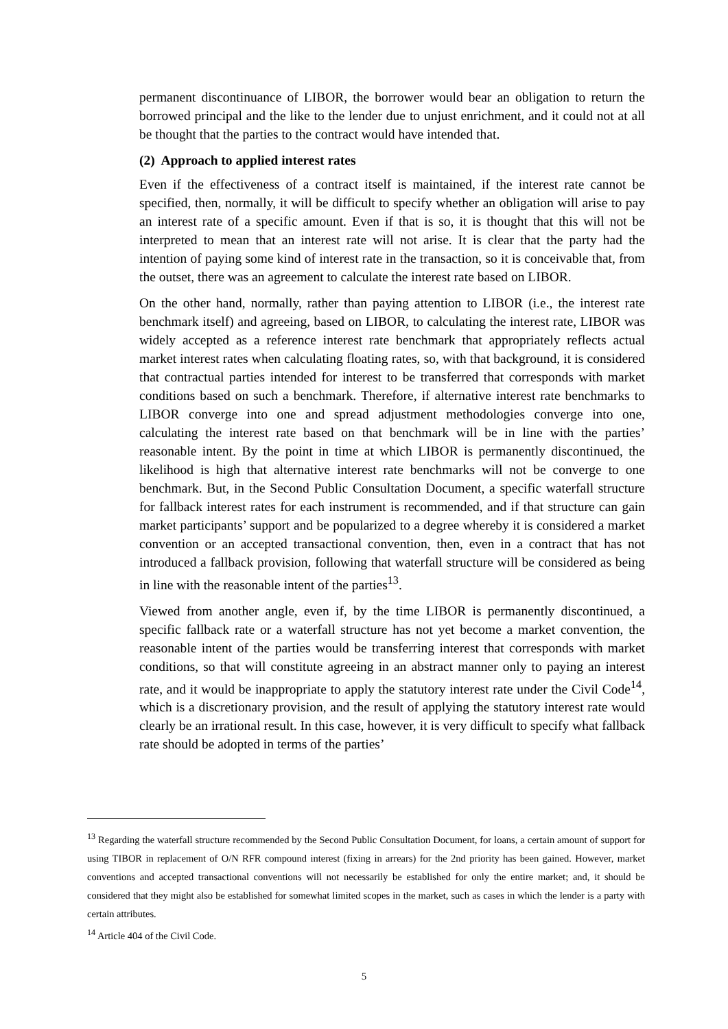permanent discontinuance of LIBOR, the borrower would bear an obligation to return the borrowed principal and the like to the lender due to unjust enrichment, and it could not at all be thought that the parties to the contract would have intended that.
(2) Approach to applied interest rates
Even if the effectiveness of a contract itself is maintained, if the interest rate cannot be specified, then, normally, it will be difficult to specify whether an obligation will arise to pay an interest rate of a specific amount. Even if that is so, it is thought that this will not be interpreted to mean that an interest rate will not arise. It is clear that the party had the intention of paying some kind of interest rate in the transaction, so it is conceivable that, from the outset, there was an agreement to calculate the interest rate based on LIBOR.
On the other hand, normally, rather than paying attention to LIBOR (i.e., the interest rate benchmark itself) and agreeing, based on LIBOR, to calculating the interest rate, LIBOR was widely accepted as a reference interest rate benchmark that appropriately reflects actual market interest rates when calculating floating rates, so, with that background, it is considered that contractual parties intended for interest to be transferred that corresponds with market conditions based on such a benchmark. Therefore, if alternative interest rate benchmarks to LIBOR converge into one and spread adjustment methodologies converge into one, calculating the interest rate based on that benchmark will be in line with the parties’ reasonable intent. By the point in time at which LIBOR is permanently discontinued, the likelihood is high that alternative interest rate benchmarks will not be converge to one benchmark. But, in the Second Public Consultation Document, a specific waterfall structure for fallback interest rates for each instrument is recommended, and if that structure can gain market participants’ support and be popularized to a degree whereby it is considered a market convention or an accepted transactional convention, then, even in a contract that has not introduced a fallback provision, following that waterfall structure will be considered as being in line with the reasonable intent of the parties<sup>13</sup>.
Viewed from another angle, even if, by the time LIBOR is permanently discontinued, a specific fallback rate or a waterfall structure has not yet become a market convention, the reasonable intent of the parties would be transferring interest that corresponds with market conditions, so that will constitute agreeing in an abstract manner only to paying an interest rate, and it would be inappropriate to apply the statutory interest rate under the Civil Code<sup>14</sup>, which is a discretionary provision, and the result of applying the statutory interest rate would clearly be an irrational result. In this case, however, it is very difficult to specify what fallback rate should be adopted in terms of the parties’
<sup>13</sup> Regarding the waterfall structure recommended by the Second Public Consultation Document, for loans, a certain amount of support for using TIBOR in replacement of O/N RFR compound interest (fixing in arrears) for the 2nd priority has been gained. However, market conventions and accepted transactional conventions will not necessarily be established for only the entire market; and, it should be considered that they might also be established for somewhat limited scopes in the market, such as cases in which the lender is a party with certain attributes.
<sup>14</sup> Article 404 of the Civil Code.
5